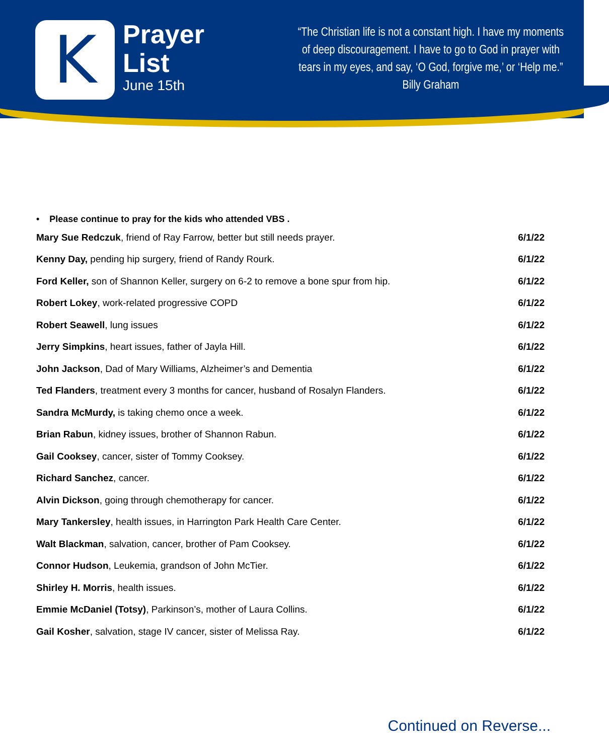K
Prayer
List
June 15th
“The Christian life is not a constant high. I have my moments of deep discouragement. I have to go to God in prayer with tears in my eyes, and say, ‘O God, forgive me,’ or ‘Help me.” Billy Graham
• Please continue to pray for the kids who attended VBS .
| Mary Sue Redczuk , friend of Ray Farrow, better but still needs prayer. | 6/1/22 |
| Kenny Day, pending hip surgery, friend of Randy Rourk. | 6/1/22 |
| Ford Keller, son of Shannon Keller, surgery on 6-2 to remove a bone spur from hip. | 6/1/22 |
| Robert Lokey , work-related progressive COPD | 6/1/22 |
| Robert Seawell , lung issues | 6/1/22 |
| Jerry Simpkins , heart issues, father of Jayla Hill. | 6/1/22 |
| John Jackson , Dad of Mary Williams, Alzheimer’s and Dementia | 6/1/22 |
| Ted Flanders , treatment every 3 months for cancer, husband of Rosalyn Flanders. | 6/1/22 |
| Sandra McMurdy, is taking chemo once a week. | 6/1/22 |
| Brian Rabun , kidney issues, brother of Shannon Rabun. | 6/1/22 |
| Gail Cooksey , cancer, sister of Tommy Cooksey. | 6/1/22 |
| Richard Sanchez , cancer. | 6/1/22 |
| Alvin Dickson , going through chemotherapy for cancer. | 6/1/22 |
| Mary Tankersley , health issues, in Harrington Park Health Care Center. | 6/1/22 |
| Walt Blackman , salvation, cancer, brother of Pam Cooksey. | 6/1/22 |
| Connor Hudson , Leukemia, grandson of John McTier. | 6/1/22 |
| Shirley H. Morris , health issues. | 6/1/22 |
| Emmie McDaniel (Totsy) , Parkinson’s, mother of Laura Collins. | 6/1/22 |
| Gail Kosher , salvation, stage IV cancer, sister of Melissa Ray. | 6/1/22 |
Continued on Reverse...